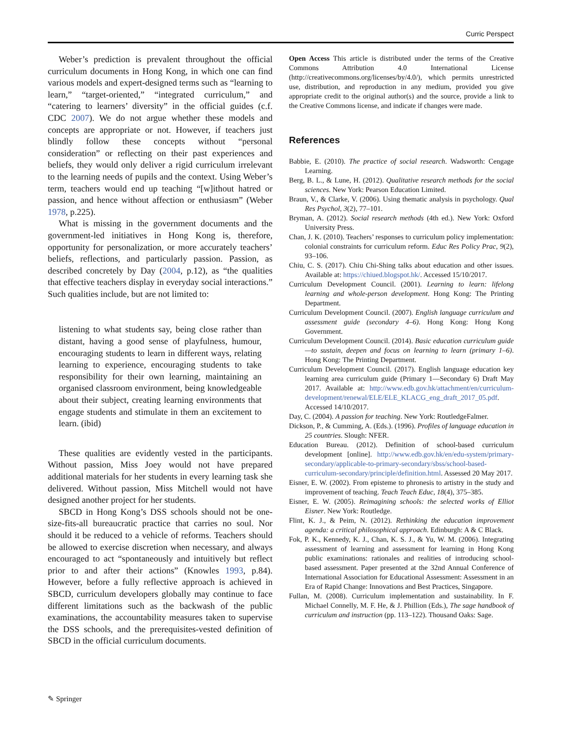Curric Perspect
Weber’s prediction is prevalent throughout the official curriculum documents in Hong Kong, in which one can find various models and expert-designed terms such as “learning to learn,” “target-oriented,” “integrated curriculum,” and “catering to learners’ diversity” in the official guides (c.f. CDC 2007). We do not argue whether these models and concepts are appropriate or not. However, if teachers just blindly follow these concepts without “personal consideration” or reflecting on their past experiences and beliefs, they would only deliver a rigid curriculum irrelevant to the learning needs of pupils and the context. Using Weber’s term, teachers would end up teaching “[w]ithout hatred or passion, and hence without affection or enthusiasm” (Weber 1978, p.225).
What is missing in the government documents and the government-led initiatives in Hong Kong is, therefore, opportunity for personalization, or more accurately teachers’ beliefs, reflections, and particularly passion. Passion, as described concretely by Day (2004, p.12), as “the qualities that effective teachers display in everyday social interactions.” Such qualities include, but are not limited to:
listening to what students say, being close rather than distant, having a good sense of playfulness, humour, encouraging students to learn in different ways, relating learning to experience, encouraging students to take responsibility for their own learning, maintaining an organised classroom environment, being knowledgeable about their subject, creating learning environments that engage students and stimulate in them an excitement to learn. (ibid)
These qualities are evidently vested in the participants. Without passion, Miss Joey would not have prepared additional materials for her students in every learning task she delivered. Without passion, Miss Mitchell would not have designed another project for her students.
SBCD in Hong Kong’s DSS schools should not be one-size-fits-all bureaucratic practice that carries no soul. Nor should it be reduced to a vehicle of reforms. Teachers should be allowed to exercise discretion when necessary, and always encouraged to act “spontaneously and intuitively but reflect prior to and after their actions” (Knowles 1993, p.84). However, before a fully reflective approach is achieved in SBCD, curriculum developers globally may continue to face different limitations such as the backwash of the public examinations, the accountability measures taken to supervise the DSS schools, and the prerequisites-vested definition of SBCD in the official curriculum documents.
Open Access This article is distributed under the terms of the Creative Commons Attribution 4.0 International License (http://creativecommons.org/licenses/by/4.0/), which permits unrestricted use, distribution, and reproduction in any medium, provided you give appropriate credit to the original author(s) and the source, provide a link to the Creative Commons license, and indicate if changes were made.
References
Babbie, E. (2010). The practice of social research. Wadsworth: Cengage Learning.
Berg, B. L., & Lune, H. (2012). Qualitative research methods for the social sciences. New York: Pearson Education Limited.
Braun, V., & Clarke, V. (2006). Using thematic analysis in psychology. Qual Res Psychol, 3(2), 77–101.
Bryman, A. (2012). Social research methods (4th ed.). New York: Oxford University Press.
Chan, J. K. (2010). Teachers’ responses to curriculum policy implementation: colonial constraints for curriculum reform. Educ Res Policy Prac, 9(2), 93–106.
Chiu, C. S. (2017). Chiu Chi-Shing talks about education and other issues. Available at: https://chiued.blogspot.hk/. Accessed 15/10/2017.
Curriculum Development Council. (2001). Learning to learn: lifelong learning and whole-person development. Hong Kong: The Printing Department.
Curriculum Development Council. (2007). English language curriculum and assessment guide (secondary 4–6). Hong Kong: Hong Kong Government.
Curriculum Development Council. (2014). Basic education curriculum guide—to sustain, deepen and focus on learning to learn (primary 1–6). Hong Kong: The Printing Department.
Curriculum Development Council. (2017). English language education key learning area curriculum guide (Primary 1—Secondary 6) Draft May 2017. Available at: http://www.edb.gov.hk/attachment/en/curriculum-development/renewal/ELE/ELE_KLACG_eng_draft_2017_05.pdf. Accessed 14/10/2017.
Day, C. (2004). A passion for teaching. New York: RoutledgeFalmer.
Dickson, P., & Cumming, A. (Eds.). (1996). Profiles of language education in 25 countries. Slough: NFER.
Education Bureau. (2012). Definition of school-based curriculum development [online]. http://www.edb.gov.hk/en/edu-system/primary-secondary/applicable-to-primary-secondary/sbss/school-based-curriculum-secondary/principle/definition.html. Assessed 20 May 2017.
Eisner, E. W. (2002). From episteme to phronesis to artistry in the study and improvement of teaching. Teach Teach Educ, 18(4), 375–385.
Eisner, E. W. (2005). Reimagining schools: the selected works of Elliot Eisner. New York: Routledge.
Flint, K. J., & Peim, N. (2012). Rethinking the education improvement agenda: a critical philosophical approach. Edinburgh: A & C Black.
Fok, P. K., Kennedy, K. J., Chan, K. S. J., & Yu, W. M. (2006). Integrating assessment of learning and assessment for learning in Hong Kong public examinations: rationales and realities of introducing school-based assessment. Paper presented at the 32nd Annual Conference of International Association for Educational Assessment: Assessment in an Era of Rapid Change: Innovations and Best Practices, Singapore.
Fullan, M. (2008). Curriculum implementation and sustainability. In F. Michael Connelly, M. F. He, & J. Phillion (Eds.), The sage handbook of curriculum and instruction (pp. 113–122). Thousand Oaks: Sage.
✎ Springer